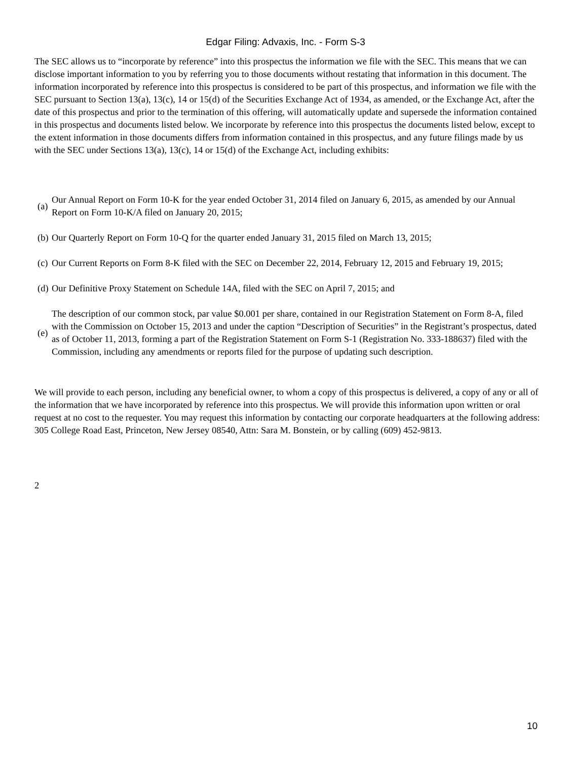Edgar Filing: Advaxis, Inc. - Form S-3
The SEC allows us to “incorporate by reference” into this prospectus the information we file with the SEC. This means that we can disclose important information to you by referring you to those documents without restating that information in this document. The information incorporated by reference into this prospectus is considered to be part of this prospectus, and information we file with the SEC pursuant to Section 13(a), 13(c), 14 or 15(d) of the Securities Exchange Act of 1934, as amended, or the Exchange Act, after the date of this prospectus and prior to the termination of this offering, will automatically update and supersede the information contained in this prospectus and documents listed below. We incorporate by reference into this prospectus the documents listed below, except to the extent information in those documents differs from information contained in this prospectus, and any future filings made by us with the SEC under Sections 13(a), 13(c), 14 or 15(d) of the Exchange Act, including exhibits:
| (a) | Our Annual Report on Form 10-K for the year ended October 31, 2014 filed on January 6, 2015, as amended by our Annual Report on Form 10-K/A filed on January 20, 2015; |
| (b) | Our Quarterly Report on Form 10-Q for the quarter ended January 31, 2015 filed on March 13, 2015; |
| (c) | Our Current Reports on Form 8-K filed with the SEC on December 22, 2014, February 12, 2015 and February 19, 2015; |
| (d) | Our Definitive Proxy Statement on Schedule 14A, filed with the SEC on April 7, 2015; and |
| (e) | The description of our common stock, par value $0.001 per share, contained in our Registration Statement on Form 8-A, filed with the Commission on October 15, 2013 and under the caption “Description of Securities” in the Registrant’s prospectus, dated as of October 11, 2013, forming a part of the Registration Statement on Form S-1 (Registration No. 333-188637) filed with the Commission, including any amendments or reports filed for the purpose of updating such description. |
We will provide to each person, including any beneficial owner, to whom a copy of this prospectus is delivered, a copy of any or all of the information that we have incorporated by reference into this prospectus. We will provide this information upon written or oral request at no cost to the requester. You may request this information by contacting our corporate headquarters at the following address: 305 College Road East, Princeton, New Jersey 08540, Attn: Sara M. Bonstein, or by calling (609) 452-9813.
2
10